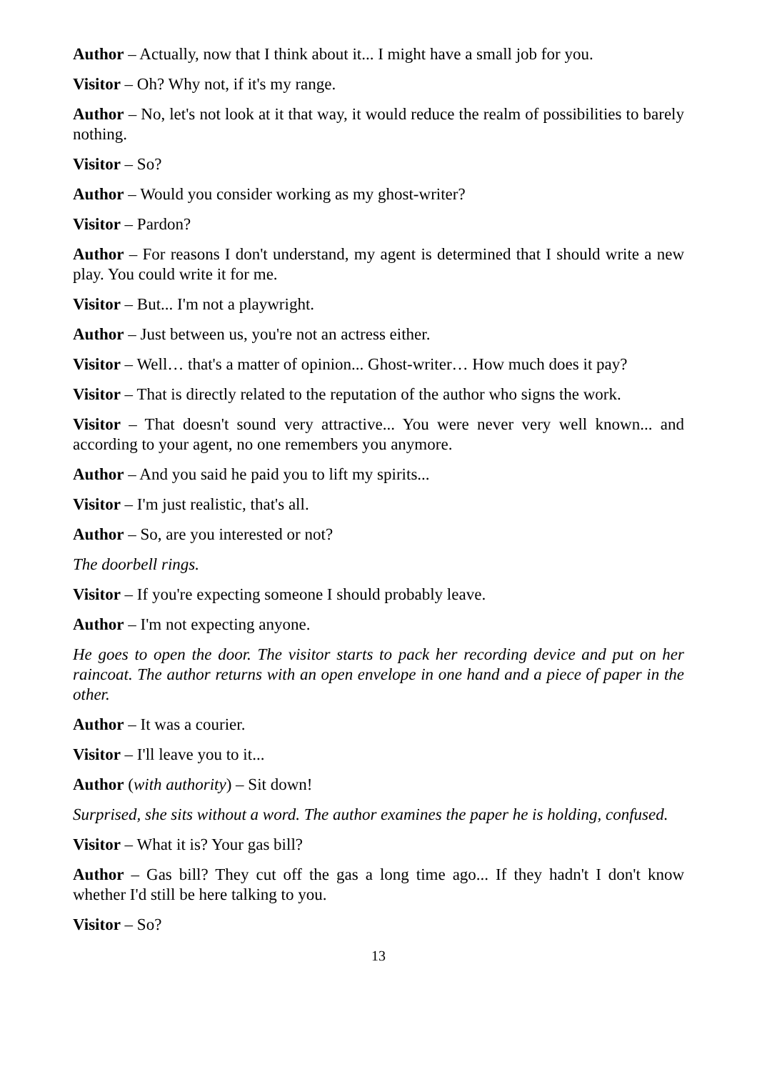Author – Actually, now that I think about it... I might have a small job for you.
Visitor – Oh? Why not, if it's my range.
Author – No, let's not look at it that way, it would reduce the realm of possibilities to barely nothing.
Visitor – So?
Author – Would you consider working as my ghost-writer?
Visitor – Pardon?
Author – For reasons I don't understand, my agent is determined that I should write a new play. You could write it for me.
Visitor – But... I'm not a playwright.
Author – Just between us, you're not an actress either.
Visitor – Well… that's a matter of opinion... Ghost-writer… How much does it pay?
Visitor – That is directly related to the reputation of the author who signs the work.
Visitor – That doesn't sound very attractive... You were never very well known... and according to your agent, no one remembers you anymore.
Author – And you said he paid you to lift my spirits...
Visitor – I'm just realistic, that's all.
Author – So, are you interested or not?
The doorbell rings.
Visitor – If you're expecting someone I should probably leave.
Author – I'm not expecting anyone.
He goes to open the door. The visitor starts to pack her recording device and put on her raincoat. The author returns with an open envelope in one hand and a piece of paper in the other.
Author – It was a courier.
Visitor – I'll leave you to it...
Author (with authority) – Sit down!
Surprised, she sits without a word. The author examines the paper he is holding, confused.
Visitor – What it is? Your gas bill?
Author – Gas bill? They cut off the gas a long time ago... If they hadn't I don't know whether I'd still be here talking to you.
Visitor – So?
13